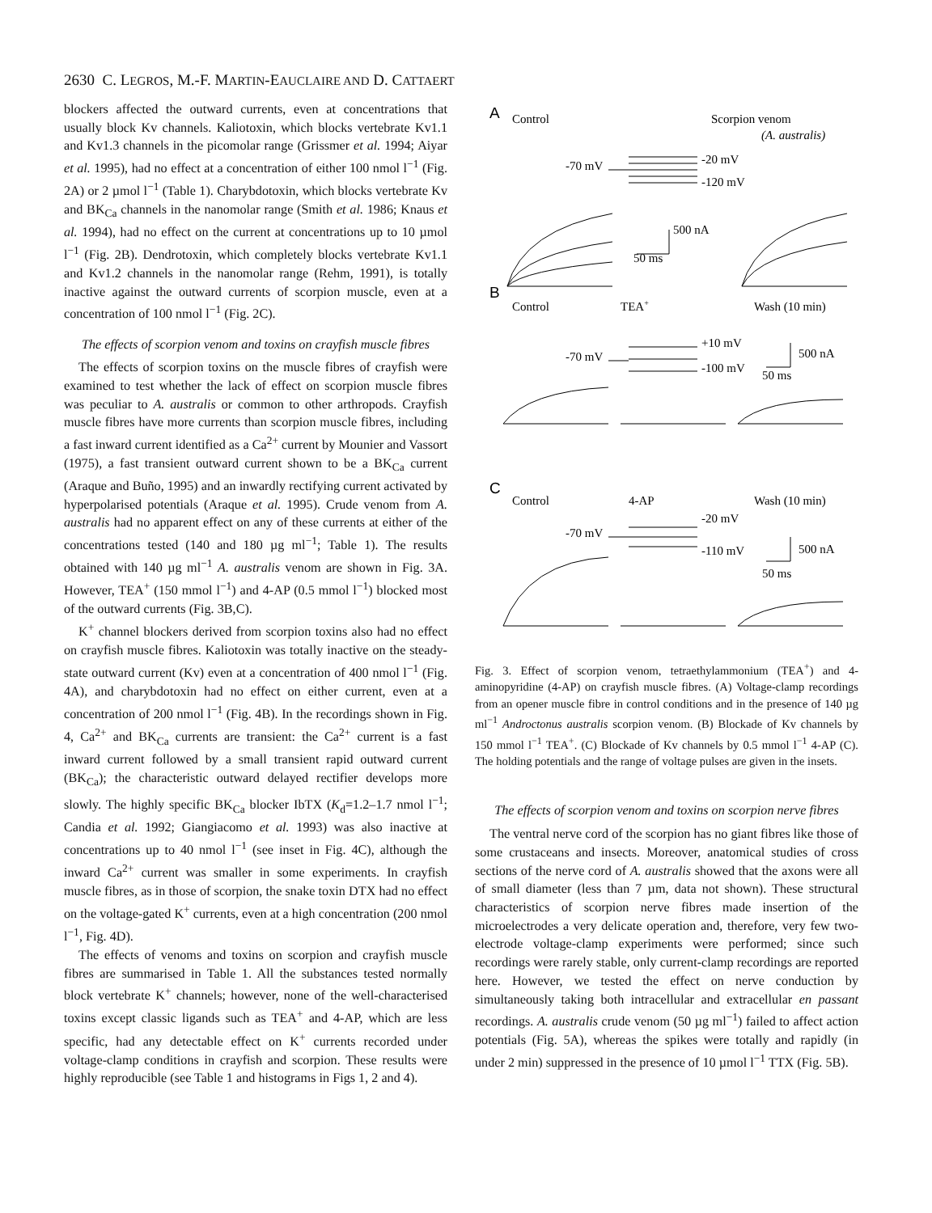2630 C. LEGROS, M.-F. MARTIN-EAUCLAIRE AND D. CATTAERT
blockers affected the outward currents, even at concentrations that usually block Kv channels. Kaliotoxin, which blocks vertebrate Kv1.1 and Kv1.3 channels in the picomolar range (Grissmer et al. 1994; Aiyar et al. 1995), had no effect at a concentration of either 100 nmol l<sup>−1</sup> (Fig. 2A) or 2 µmol l<sup>−1</sup> (Table 1). Charybdotoxin, which blocks vertebrate Kv and BK<sub>Ca</sub> channels in the nanomolar range (Smith et al. 1986; Knaus et al. 1994), had no effect on the current at concentrations up to 10 µmol l<sup>−1</sup> (Fig. 2B). Dendrotoxin, which completely blocks vertebrate Kv1.1 and Kv1.2 channels in the nanomolar range (Rehm, 1991), is totally inactive against the outward currents of scorpion muscle, even at a concentration of 100 nmol l<sup>−1</sup> (Fig. 2C).
The effects of scorpion venom and toxins on crayfish muscle fibres
The effects of scorpion toxins on the muscle fibres of crayfish were examined to test whether the lack of effect on scorpion muscle fibres was peculiar to A. australis or common to other arthropods. Crayfish muscle fibres have more currents than scorpion muscle fibres, including a fast inward current identified as a Ca<sup>2+</sup> current by Mounier and Vassort (1975), a fast transient outward current shown to be a BK<sub>Ca</sub> current (Araque and Buño, 1995) and an inwardly rectifying current activated by hyperpolarised potentials (Araque et al. 1995). Crude venom from A. australis had no apparent effect on any of these currents at either of the concentrations tested (140 and 180 µg ml<sup>−1</sup>; Table 1). The results obtained with 140 µg ml<sup>−1</sup> A. australis venom are shown in Fig. 3A. However, TEA<sup>+</sup> (150 mmol l<sup>−1</sup>) and 4-AP (0.5 mmol l<sup>−1</sup>) blocked most of the outward currents (Fig. 3B,C).
K<sup>+</sup> channel blockers derived from scorpion toxins also had no effect on crayfish muscle fibres. Kaliotoxin was totally inactive on the steady-state outward current (Kv) even at a concentration of 400 nmol l<sup>−1</sup> (Fig. 4A), and charybdotoxin had no effect on either current, even at a concentration of 200 nmol l<sup>−1</sup> (Fig. 4B). In the recordings shown in Fig. 4, Ca<sup>2+</sup> and BK<sub>Ca</sub> currents are transient: the Ca<sup>2+</sup> current is a fast inward current followed by a small transient rapid outward current (BK<sub>Ca</sub>); the characteristic outward delayed rectifier develops more slowly. The highly specific BK<sub>Ca</sub> blocker IbTX (K<sub>d</sub>=1.2–1.7 nmol l<sup>−1</sup>; Candia et al. 1992; Giangiacomo et al. 1993) was also inactive at concentrations up to 40 nmol l<sup>−1</sup> (see inset in Fig. 4C), although the inward Ca<sup>2+</sup> current was smaller in some experiments. In crayfish muscle fibres, as in those of scorpion, the snake toxin DTX had no effect on the voltage-gated K<sup>+</sup> currents, even at a high concentration (200 nmol l<sup>−1</sup>, Fig. 4D).
The effects of venoms and toxins on scorpion and crayfish muscle fibres are summarised in Table 1. All the substances tested normally block vertebrate K<sup>+</sup> channels; however, none of the well-characterised toxins except classic ligands such as TEA<sup>+</sup> and 4-AP, which are less specific, had any detectable effect on K<sup>+</sup> currents recorded under voltage-clamp conditions in crayfish and scorpion. These results were highly reproducible (see Table 1 and histograms in Figs 1, 2 and 4).
A
Control
Scorpion venom
(A. australis)
-70 mV
-20 mV
-120 mV
500 nA
50 ms
B
Control
TEA+
Wash (10 min)
-70 mV
+10 mV
-100 mV
500 nA
50 ms
C
Control
4-AP
Wash (10 min)
-70 mV
-20 mV
-110 mV
500 nA
50 ms
Fig. 3. Effect of scorpion venom, tetraethylammonium (TEA<sup>+</sup>) and 4-aminopyridine (4-AP) on crayfish muscle fibres. (A) Voltage-clamp recordings from an opener muscle fibre in control conditions and in the presence of 140 µg ml<sup>−1</sup> Androctonus australis scorpion venom. (B) Blockade of Kv channels by 150 mmol l<sup>−1</sup> TEA<sup>+</sup>. (C) Blockade of Kv channels by 0.5 mmol l<sup>−1</sup> 4-AP (C). The holding potentials and the range of voltage pulses are given in the insets.
The effects of scorpion venom and toxins on scorpion nerve fibres
The ventral nerve cord of the scorpion has no giant fibres like those of some crustaceans and insects. Moreover, anatomical studies of cross sections of the nerve cord of A. australis showed that the axons were all of small diameter (less than 7 µm, data not shown). These structural characteristics of scorpion nerve fibres made insertion of the microelectrodes a very delicate operation and, therefore, very few two-electrode voltage-clamp experiments were performed; since such recordings were rarely stable, only current-clamp recordings are reported here. However, we tested the effect on nerve conduction by simultaneously taking both intracellular and extracellular en passant recordings. A. australis crude venom (50 µg ml<sup>−1</sup>) failed to affect action potentials (Fig. 5A), whereas the spikes were totally and rapidly (in under 2 min) suppressed in the presence of 10 µmol l<sup>−1</sup> TTX (Fig. 5B).